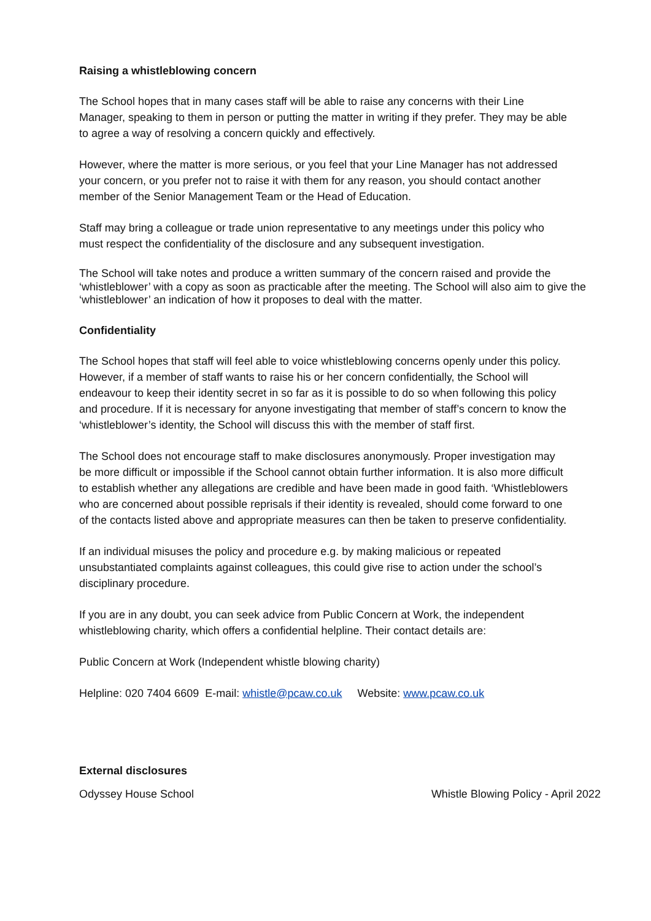Raising a whistleblowing concern
The School hopes that in many cases staff will be able to raise any concerns with their Line Manager, speaking to them in person or putting the matter in writing if they prefer. They may be able to agree a way of resolving a concern quickly and effectively.
However, where the matter is more serious, or you feel that your Line Manager has not addressed your concern, or you prefer not to raise it with them for any reason, you should contact another member of the Senior Management Team or the Head of Education.
Staff may bring a colleague or trade union representative to any meetings under this policy who must respect the confidentiality of the disclosure and any subsequent investigation.
The School will take notes and produce a written summary of the concern raised and provide the ‘whistleblower’ with a copy as soon as practicable after the meeting. The School will also aim to give the ‘whistleblower’ an indication of how it proposes to deal with the matter.
Confidentiality
The School hopes that staff will feel able to voice whistleblowing concerns openly under this policy. However, if a member of staff wants to raise his or her concern confidentially, the School will endeavour to keep their identity secret in so far as it is possible to do so when following this policy and procedure. If it is necessary for anyone investigating that member of staff’s concern to know the ‘whistleblower’s identity, the School will discuss this with the member of staff first.
The School does not encourage staff to make disclosures anonymously. Proper investigation may be more difficult or impossible if the School cannot obtain further information. It is also more difficult to establish whether any allegations are credible and have been made in good faith. ‘Whistleblowers who are concerned about possible reprisals if their identity is revealed, should come forward to one of the contacts listed above and appropriate measures can then be taken to preserve confidentiality.
If an individual misuses the policy and procedure e.g. by making malicious or repeated unsubstantiated complaints against colleagues, this could give rise to action under the school’s disciplinary procedure.
If you are in any doubt, you can seek advice from Public Concern at Work, the independent whistleblowing charity, which offers a confidential helpline. Their contact details are:
Public Concern at Work (Independent whistle blowing charity)
Helpline: 020 7404 6609 E-mail: whistle@pcaw.co.uk Website: www.pcaw.co.uk
External disclosures
Odyssey House School Whistle Blowing Policy - April 2022